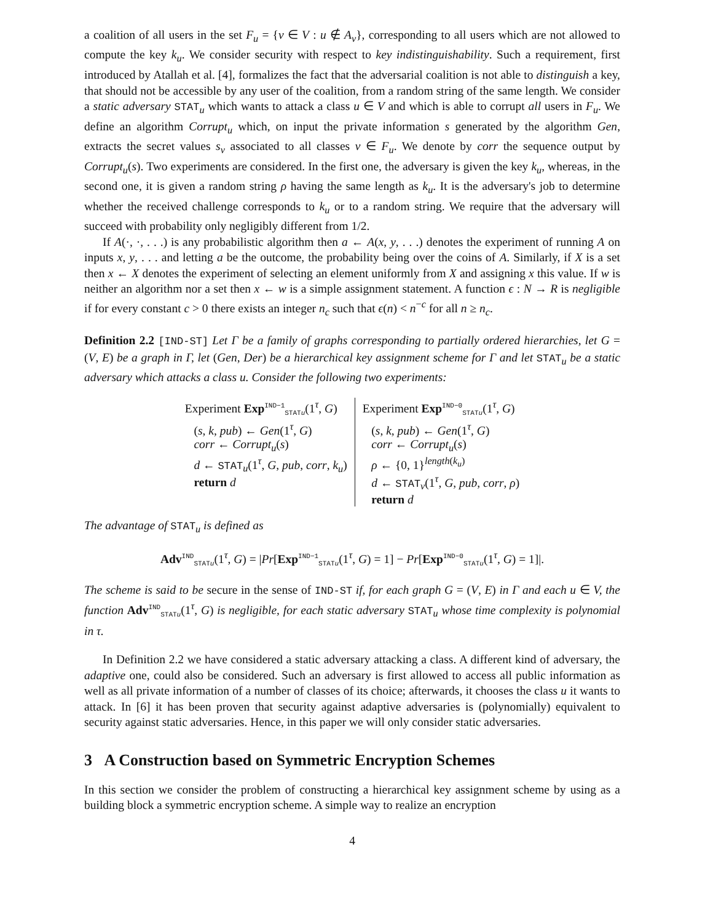a coalition of all users in the set F<sub>u</sub> = {v ∈ V : u ∉ A<sub>v</sub>}, corresponding to all users which are not allowed to compute the key k<sub>u</sub>. We consider security with respect to key indistinguishability. Such a requirement, first introduced by Atallah et al. [4], formalizes the fact that the adversarial coalition is not able to distinguish a key, that should not be accessible by any user of the coalition, from a random string of the same length. We consider a static adversary STAT<sub>u</sub> which wants to attack a class u ∈ V and which is able to corrupt all users in F<sub>u</sub>. We define an algorithm Corrupt<sub>u</sub> which, on input the private information s generated by the algorithm Gen, extracts the secret values s<sub>v</sub> associated to all classes v ∈ F<sub>u</sub>. We denote by corr the sequence output by Corrupt<sub>u</sub>(s). Two experiments are considered. In the first one, the adversary is given the key k<sub>u</sub>, whereas, in the second one, it is given a random string ρ having the same length as k<sub>u</sub>. It is the adversary's job to determine whether the received challenge corresponds to k<sub>u</sub> or to a random string. We require that the adversary will succeed with probability only negligibly different from 1/2.
If A(·, ·, . . .) is any probabilistic algorithm then a ← A(x, y, . . .) denotes the experiment of running A on inputs x, y, . . . and letting a be the outcome, the probability being over the coins of A. Similarly, if X is a set then x ← X denotes the experiment of selecting an element uniformly from X and assigning x this value. If w is neither an algorithm nor a set then x ← w is a simple assignment statement. A function ϵ : N → R is negligible if for every constant c > 0 there exists an integer n<sub>c</sub> such that ϵ(n) < n<sup>−c</sup> for all n ≥ n<sub>c</sub>.
Definition 2.2 [IND-ST] Let Γ be a family of graphs corresponding to partially ordered hierarchies, let G = (V, E) be a graph in Γ, let (Gen, Der) be a hierarchical key assignment scheme for Γ and let STAT<sub>u</sub> be a static adversary which attacks a class u. Consider the following two experiments:
Experiment Exp<sup>IND−1</sup><sub>STATu</sub>(1<sup>τ</sup>, G)
(s, k, pub) ← Gen(1<sup>τ</sup>, G)
corr ← Corrupt<sub>u</sub>(s)
d ← STAT<sub>u</sub>(1<sup>τ</sup>, G, pub, corr, k<sub>u</sub>)
return d
Experiment Exp<sup>IND−0</sup><sub>STATu</sub>(1<sup>τ</sup>, G)
(s, k, pub) ← Gen(1<sup>τ</sup>, G)
corr ← Corrupt<sub>u</sub>(s)
ρ ← {0, 1}<sup>length(k<sub>u</sub>)</sup>
d ← STAT<sub>v</sub>(1<sup>τ</sup>, G, pub, corr, ρ)
return d
The advantage of STAT<sub>u</sub> is defined as
Adv<sup>IND</sup><sub>STATu</sub>(1<sup>τ</sup>, G) = |Pr[Exp<sup>IND−1</sup><sub>STATu</sub>(1<sup>τ</sup>, G) = 1] − Pr[Exp<sup>IND−0</sup><sub>STATu</sub>(1<sup>τ</sup>, G) = 1]|.
The scheme is said to be secure in the sense of IND-ST if, for each graph G = (V, E) in Γ and each u ∈ V, the function Adv<sup>IND</sup><sub>STATu</sub>(1<sup>τ</sup>, G) is negligible, for each static adversary STAT<sub>u</sub> whose time complexity is polynomial in τ.
In Definition 2.2 we have considered a static adversary attacking a class. A different kind of adversary, the adaptive one, could also be considered. Such an adversary is first allowed to access all public information as well as all private information of a number of classes of its choice; afterwards, it chooses the class u it wants to attack. In [6] it has been proven that security against adaptive adversaries is (polynomially) equivalent to security against static adversaries. Hence, in this paper we will only consider static adversaries.
3 A Construction based on Symmetric Encryption Schemes
In this section we consider the problem of constructing a hierarchical key assignment scheme by using as a building block a symmetric encryption scheme. A simple way to realize an encryption
4